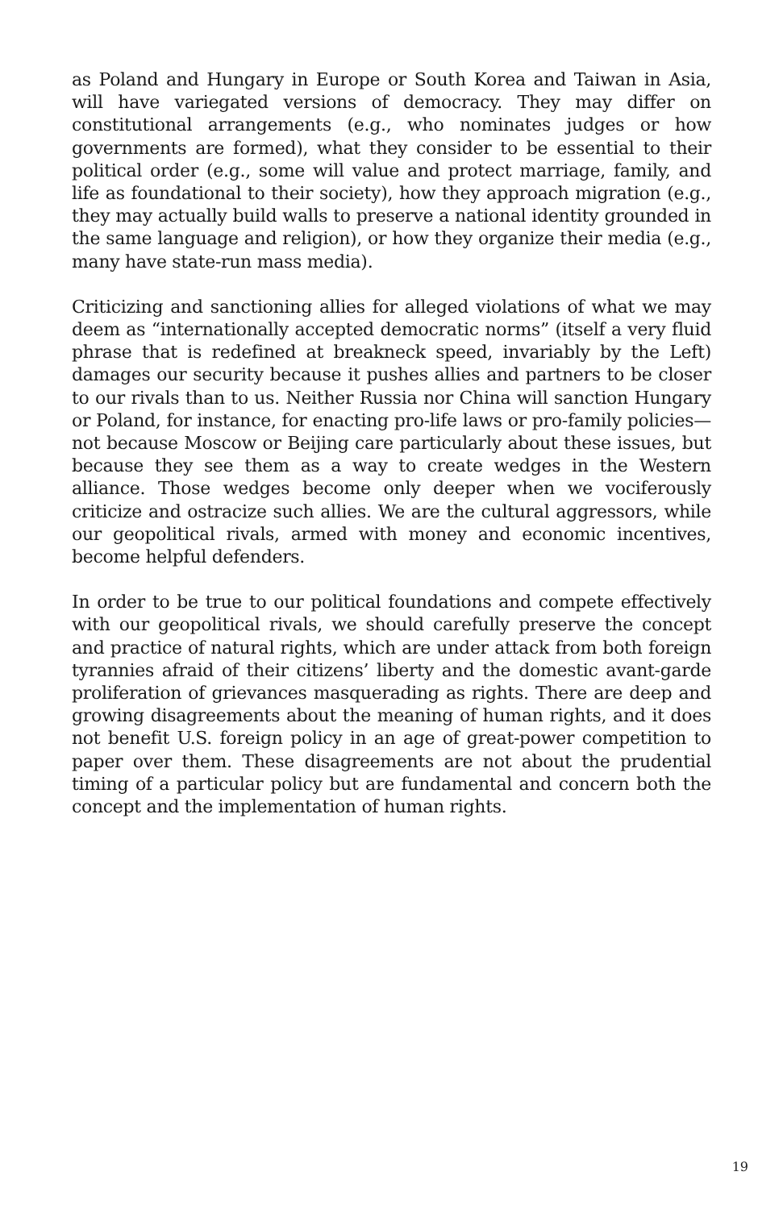as Poland and Hungary in Europe or South Korea and Taiwan in Asia, will have variegated versions of democracy. They may differ on constitutional arrangements (e.g., who nominates judges or how governments are formed), what they consider to be essential to their political order (e.g., some will value and protect marriage, family, and life as foundational to their society), how they approach migration (e.g., they may actually build walls to preserve a national identity grounded in the same language and religion), or how they organize their media (e.g., many have state-run mass media).
Criticizing and sanctioning allies for alleged violations of what we may deem as “internationally accepted democratic norms” (itself a very fluid phrase that is redefined at breakneck speed, invariably by the Left) damages our security because it pushes allies and partners to be closer to our rivals than to us. Neither Russia nor China will sanction Hungary or Poland, for instance, for enacting pro-life laws or pro-family policies—not because Moscow or Beijing care particularly about these issues, but because they see them as a way to create wedges in the Western alliance. Those wedges become only deeper when we vociferously criticize and ostracize such allies. We are the cultural aggressors, while our geopolitical rivals, armed with money and economic incentives, become helpful defenders.
In order to be true to our political foundations and compete effectively with our geopolitical rivals, we should carefully preserve the concept and practice of natural rights, which are under attack from both foreign tyrannies afraid of their citizens’ liberty and the domestic avant-garde proliferation of grievances masquerading as rights. There are deep and growing disagreements about the meaning of human rights, and it does not benefit U.S. foreign policy in an age of great-power competition to paper over them. These disagreements are not about the prudential timing of a particular policy but are fundamental and concern both the concept and the implementation of human rights.
19